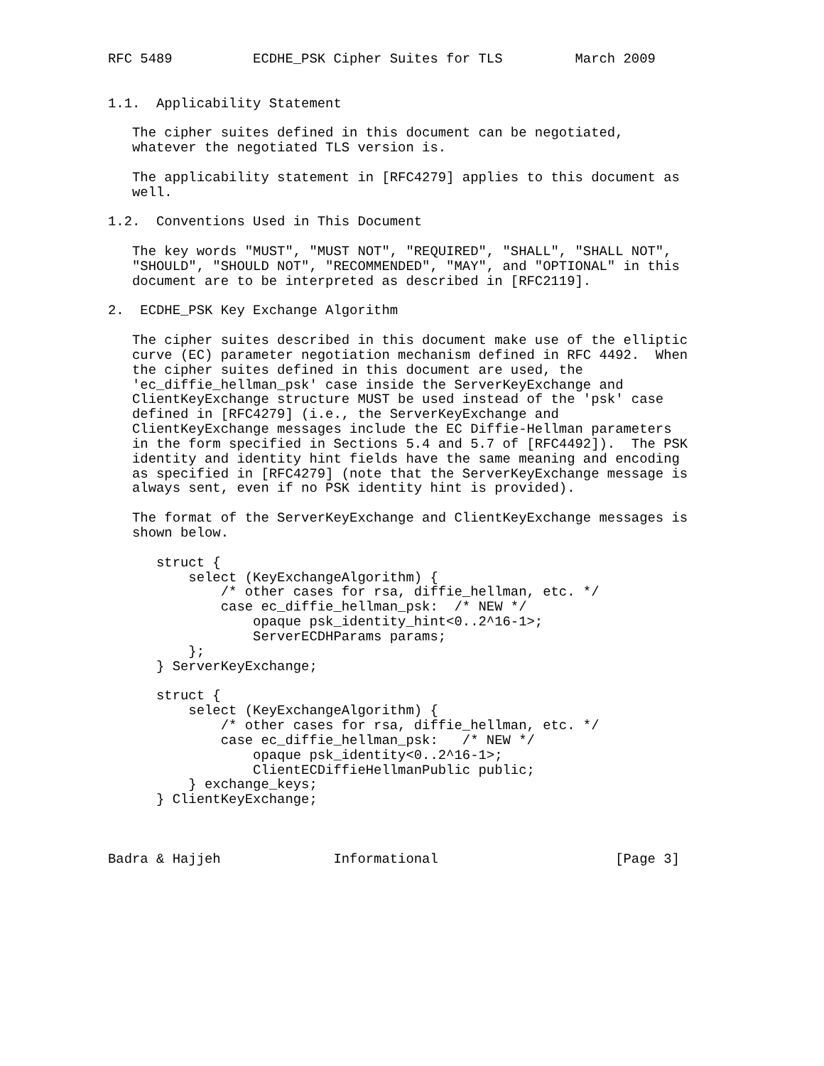RFC 5489          ECDHE_PSK Cipher Suites for TLS         March 2009


1.1.  Applicability Statement

   The cipher suites defined in this document can be negotiated,
   whatever the negotiated TLS version is.

   The applicability statement in [RFC4279] applies to this document as
   well.

1.2.  Conventions Used in This Document

   The key words "MUST", "MUST NOT", "REQUIRED", "SHALL", "SHALL NOT",
   "SHOULD", "SHOULD NOT", "RECOMMENDED", "MAY", and "OPTIONAL" in this
   document are to be interpreted as described in [RFC2119].

2.  ECDHE_PSK Key Exchange Algorithm

   The cipher suites described in this document make use of the elliptic
   curve (EC) parameter negotiation mechanism defined in RFC 4492.  When
   the cipher suites defined in this document are used, the
   'ec_diffie_hellman_psk' case inside the ServerKeyExchange and
   ClientKeyExchange structure MUST be used instead of the 'psk' case
   defined in [RFC4279] (i.e., the ServerKeyExchange and
   ClientKeyExchange messages include the EC Diffie-Hellman parameters
   in the form specified in Sections 5.4 and 5.7 of [RFC4492]).  The PSK
   identity and identity hint fields have the same meaning and encoding
   as specified in [RFC4279] (note that the ServerKeyExchange message is
   always sent, even if no PSK identity hint is provided).

   The format of the ServerKeyExchange and ClientKeyExchange messages is
   shown below.

      struct {
          select (KeyExchangeAlgorithm) {
              /* other cases for rsa, diffie_hellman, etc. */
              case ec_diffie_hellman_psk:  /* NEW */
                  opaque psk_identity_hint<0..2^16-1>;
                  ServerECDHParams params;
          };
      } ServerKeyExchange;

      struct {
          select (KeyExchangeAlgorithm) {
              /* other cases for rsa, diffie_hellman, etc. */
              case ec_diffie_hellman_psk:   /* NEW */
                  opaque psk_identity<0..2^16-1>;
                  ClientECDiffieHellmanPublic public;
          } exchange_keys;
      } ClientKeyExchange;



Badra & Hajjeh              Informational                      [Page 3]